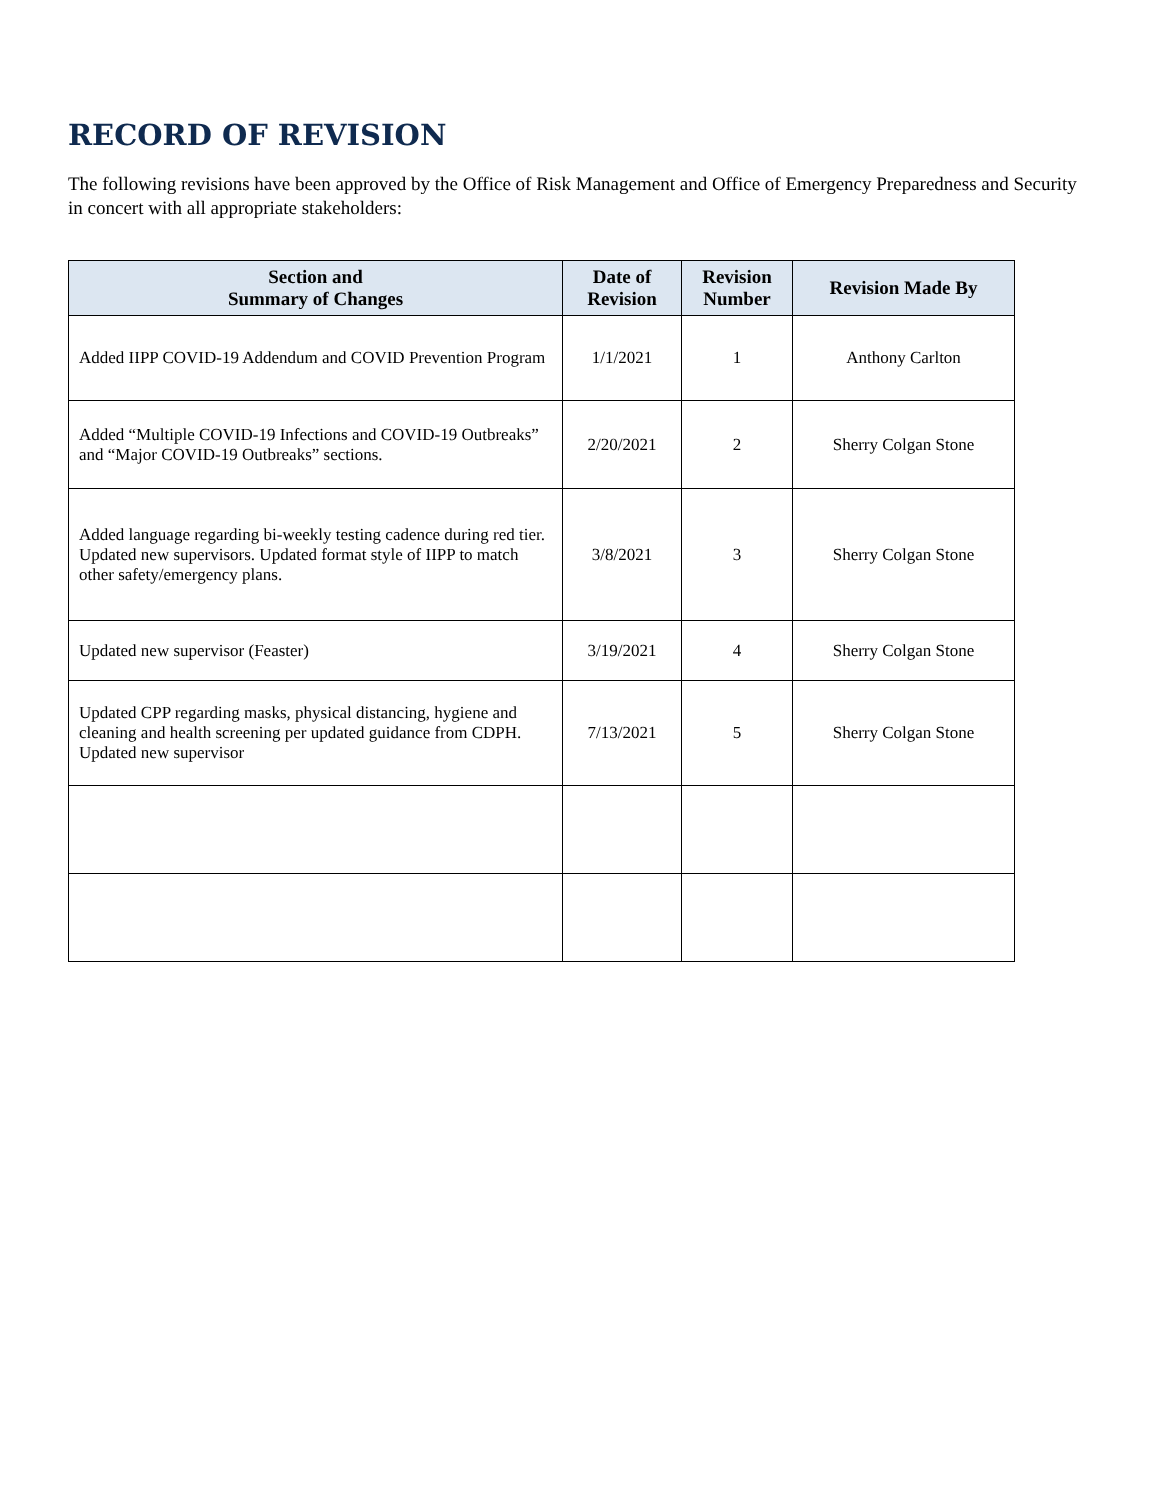RECORD OF REVISION
The following revisions have been approved by the Office of Risk Management and Office of Emergency Preparedness and Security in concert with all appropriate stakeholders:
| Section and Summary of Changes | Date of Revision | Revision Number | Revision Made By |
| --- | --- | --- | --- |
| Added IIPP COVID-19 Addendum and COVID Prevention Program | 1/1/2021 | 1 | Anthony Carlton |
| Added “Multiple COVID-19 Infections and COVID-19 Outbreaks” and “Major COVID-19 Outbreaks” sections. | 2/20/2021 | 2 | Sherry Colgan Stone |
| Added language regarding bi-weekly testing cadence during red tier. Updated new supervisors. Updated format style of IIPP to match other safety/emergency plans. | 3/8/2021 | 3 | Sherry Colgan Stone |
| Updated new supervisor (Feaster) | 3/19/2021 | 4 | Sherry Colgan Stone |
| Updated CPP regarding masks, physical distancing, hygiene and cleaning and health screening per updated guidance from CDPH. Updated new supervisor | 7/13/2021 | 5 | Sherry Colgan Stone |